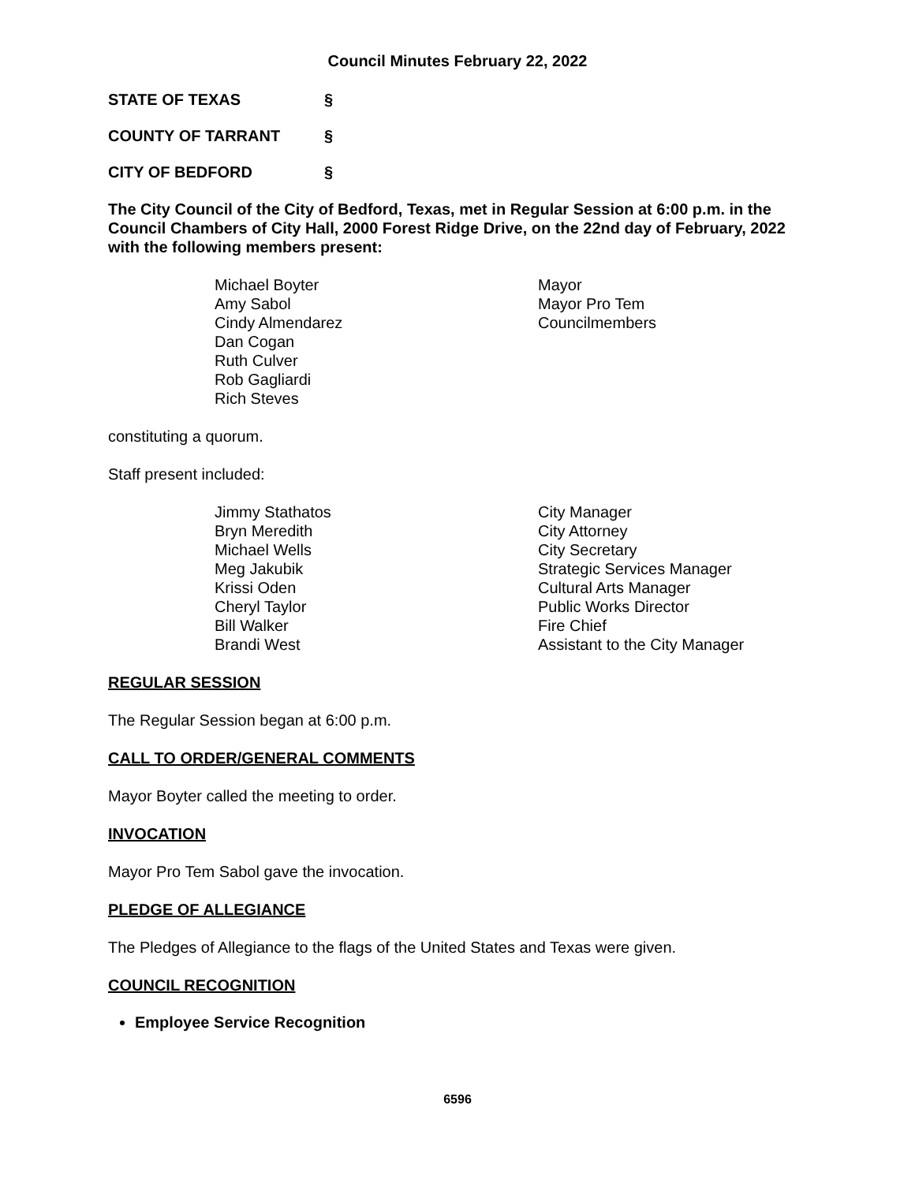Council Minutes February 22, 2022
STATE OF TEXAS §
COUNTY OF TARRANT §
CITY OF BEDFORD §
The City Council of the City of Bedford, Texas, met in Regular Session at 6:00 p.m. in the Council Chambers of City Hall, 2000 Forest Ridge Drive, on the 22nd day of February, 2022 with the following members present:
| Michael Boyter | Mayor |
| Amy Sabol | Mayor Pro Tem |
| Cindy Almendarez | Councilmembers |
| Dan Cogan | |
| Ruth Culver | |
| Rob Gagliardi | |
| Rich Steves | |
constituting a quorum.
Staff present included:
| Jimmy Stathatos | City Manager |
| Bryn Meredith | City Attorney |
| Michael Wells | City Secretary |
| Meg Jakubik | Strategic Services Manager |
| Krissi Oden | Cultural Arts Manager |
| Cheryl Taylor | Public Works Director |
| Bill Walker | Fire Chief |
| Brandi West | Assistant to the City Manager |
REGULAR SESSION
The Regular Session began at 6:00 p.m.
CALL TO ORDER/GENERAL COMMENTS
Mayor Boyter called the meeting to order.
INVOCATION
Mayor Pro Tem Sabol gave the invocation.
PLEDGE OF ALLEGIANCE
The Pledges of Allegiance to the flags of the United States and Texas were given.
COUNCIL RECOGNITION
Employee Service Recognition
6596